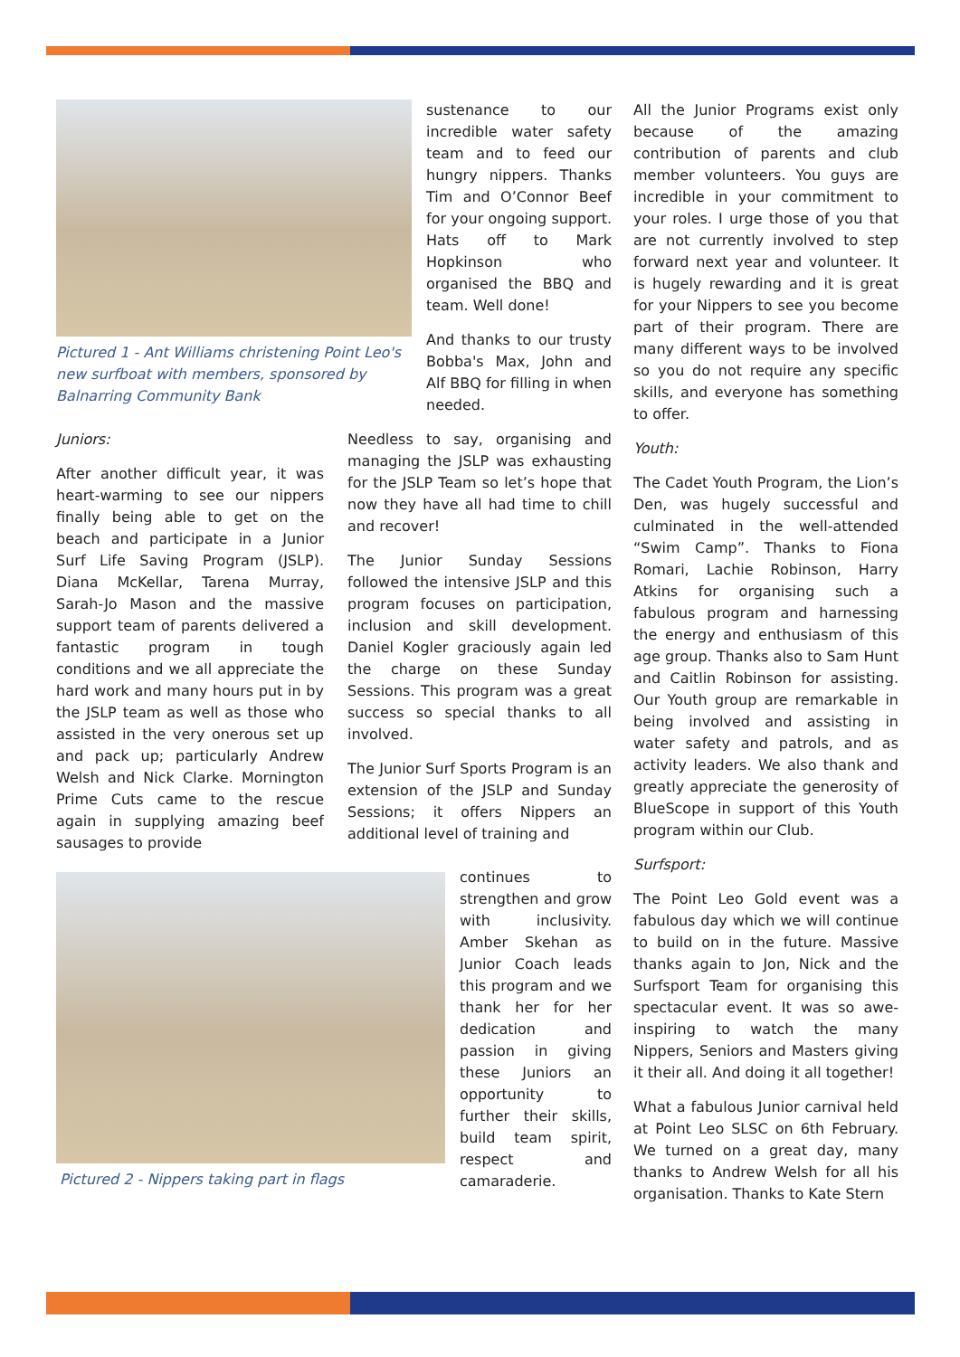Pictured 1 - Ant Williams christening Point Leo's new surfboat with members, sponsored by Balnarring Community Bank
sustenance to our incredible water safety team and to feed our hungry nippers. Thanks Tim and O’Connor Beef for your ongoing support. Hats off to Mark Hopkinson who organised the BBQ and team. Well done!
And thanks to our trusty Bobba's Max, John and Alf BBQ for filling in when needed.
Juniors:
After another difficult year, it was heart-warming to see our nippers finally being able to get on the beach and participate in a Junior Surf Life Saving Program (JSLP). Diana McKellar, Tarena Murray, Sarah-Jo Mason and the massive support team of parents delivered a fantastic program in tough conditions and we all appreciate the hard work and many hours put in by the JSLP team as well as those who assisted in the very onerous set up and pack up; particularly Andrew Welsh and Nick Clarke. Mornington Prime Cuts came to the rescue again in supplying amazing beef sausages to provide
Needless to say, organising and managing the JSLP was exhausting for the JSLP Team so let’s hope that now they have all had time to chill and recover!
The Junior Sunday Sessions followed the intensive JSLP and this program focuses on participation, inclusion and skill development. Daniel Kogler graciously again led the charge on these Sunday Sessions. This program was a great success so special thanks to all involved.
The Junior Surf Sports Program is an extension of the JSLP and Sunday Sessions; it offers Nippers an additional level of training and
Pictured 2 - Nippers taking part in flags
continues to strengthen and grow with inclusivity. Amber Skehan as Junior Coach leads this program and we thank her for her dedication and passion in giving these Juniors an opportunity to further their skills, build team spirit, respect and camaraderie.
All the Junior Programs exist only because of the amazing contribution of parents and club member volunteers. You guys are incredible in your commitment to your roles. I urge those of you that are not currently involved to step forward next year and volunteer. It is hugely rewarding and it is great for your Nippers to see you become part of their program. There are many different ways to be involved so you do not require any specific skills, and everyone has something to offer.
Youth:
The Cadet Youth Program, the Lion’s Den, was hugely successful and culminated in the well-attended “Swim Camp”. Thanks to Fiona Romari, Lachie Robinson, Harry Atkins for organising such a fabulous program and harnessing the energy and enthusiasm of this age group. Thanks also to Sam Hunt and Caitlin Robinson for assisting. Our Youth group are remarkable in being involved and assisting in water safety and patrols, and as activity leaders. We also thank and greatly appreciate the generosity of BlueScope in support of this Youth program within our Club.
Surfsport:
The Point Leo Gold event was a fabulous day which we will continue to build on in the future. Massive thanks again to Jon, Nick and the Surfsport Team for organising this spectacular event. It was so awe-inspiring to watch the many Nippers, Seniors and Masters giving it their all. And doing it all together!
What a fabulous Junior carnival held at Point Leo SLSC on 6th February. We turned on a great day, many thanks to Andrew Welsh for all his organisation. Thanks to Kate Stern